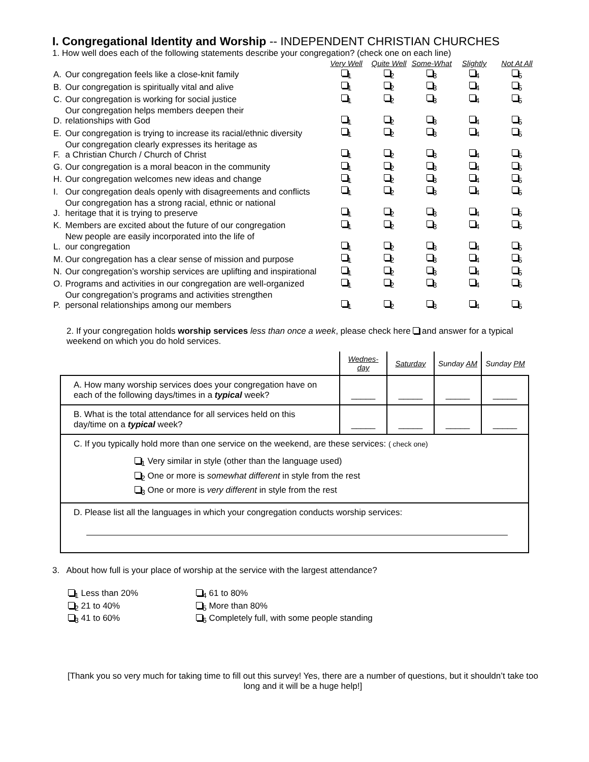I. Congregational Identity and Worship -- INDEPENDENT CHRISTIAN CHURCHES
1. How well does each of the following statements describe your congregation? (check one on each line)
| | | Very Well | Quite Well | Some-What | Slightly | Not At All |
| A. | Our congregation feels like a close-knit family | <sub>1</sub> | <sub>2</sub> | <sub>3</sub> | <sub>4</sub> | <sub>5</sub> |
| B. | Our congregation is spiritually vital and alive | <sub>1</sub> | <sub>2</sub> | <sub>3</sub> | <sub>4</sub> | <sub>5</sub> |
| C. | Our congregation is working for social justice | <sub>1</sub> | <sub>2</sub> | <sub>3</sub> | <sub>4</sub> | <sub>5</sub> |
| D. | Our congregation helps members deepen their relationships with God | <sub>1</sub> | <sub>2</sub> | <sub>3</sub> | <sub>4</sub> | <sub>5</sub> |
| E. | Our congregation is trying to increase its racial/ethnic diversity | <sub>1</sub> | <sub>2</sub> | <sub>3</sub> | <sub>4</sub> | <sub>5</sub> |
| F. | Our congregation clearly expresses its heritage as a Christian Church / Church of Christ | <sub>1</sub> | <sub>2</sub> | <sub>3</sub> | <sub>4</sub> | <sub>5</sub> |
| G. | Our congregation is a moral beacon in the community | <sub>1</sub> | <sub>2</sub> | <sub>3</sub> | <sub>4</sub> | <sub>5</sub> |
| H. | Our congregation welcomes new ideas and change | <sub>1</sub> | <sub>2</sub> | <sub>3</sub> | <sub>4</sub> | <sub>5</sub> |
| I. | Our congregation deals openly with disagreements and conflicts | <sub>1</sub> | <sub>2</sub> | <sub>3</sub> | <sub>4</sub> | <sub>5</sub> |
| J. | Our congregation has a strong racial, ethnic or national heritage that it is trying to preserve | <sub>1</sub> | <sub>2</sub> | <sub>3</sub> | <sub>4</sub> | <sub>5</sub> |
| K. | Members are excited about the future of our congregation | <sub>1</sub> | <sub>2</sub> | <sub>3</sub> | <sub>4</sub> | <sub>5</sub> |
| L. | New people are easily incorporated into the life of our congregation | <sub>1</sub> | <sub>2</sub> | <sub>3</sub> | <sub>4</sub> | <sub>5</sub> |
| M. | Our congregation has a clear sense of mission and purpose | <sub>1</sub> | <sub>2</sub> | <sub>3</sub> | <sub>4</sub> | <sub>5</sub> |
| N. | Our congregation’s worship services are uplifting and inspirational | <sub>1</sub> | <sub>2</sub> | <sub>3</sub> | <sub>4</sub> | <sub>5</sub> |
| O. | Programs and activities in our congregation are well-organized | <sub>1</sub> | <sub>2</sub> | <sub>3</sub> | <sub>4</sub> | <sub>5</sub> |
| P. | Our congregation’s programs and activities strengthen personal relationships among our members | <sub>1</sub> | <sub>2</sub> | <sub>3</sub> | <sub>4</sub> | <sub>5</sub> |
2. If your congregation holds worship services less than once a week, please check here and answer for a typical weekend on which you do hold services.
| | Wednes-day | Saturday | Sunday AM | Sunday PM |
| --- | --- | --- | --- | --- |
| A. How many worship services does your congregation have on each of the following days/times in a typical week? | _____ | _____ | _____ | _____ |
| B. What is the total attendance for all services held on this day/time on a typical week? | _____ | _____ | _____ | _____ |
| C. If you typically hold more than one service on the weekend, are these services: ( check one) <sub>1</sub> Very similar in style (other than the language used) <sub>2</sub> One or more is somewhat different in style from the rest <sub>3</sub> One or more is very different in style from the rest | | | | |
| D. Please list all the languages in which your congregation conducts worship services: | | | | |
3. About how full is your place of worship at the service with the largest attendance?
| <sub>1</sub> Less than 20% | <sub>4</sub> 61 to 80% |
| <sub>2</sub> 21 to 40% | <sub>5</sub> More than 80% |
| <sub>3</sub> 41 to 60% | <sub>6</sub> Completely full, with some people standing |
[Thank you so very much for taking time to fill out this survey! Yes, there are a number of questions, but it shouldn’t take too long and it will be a huge help!]